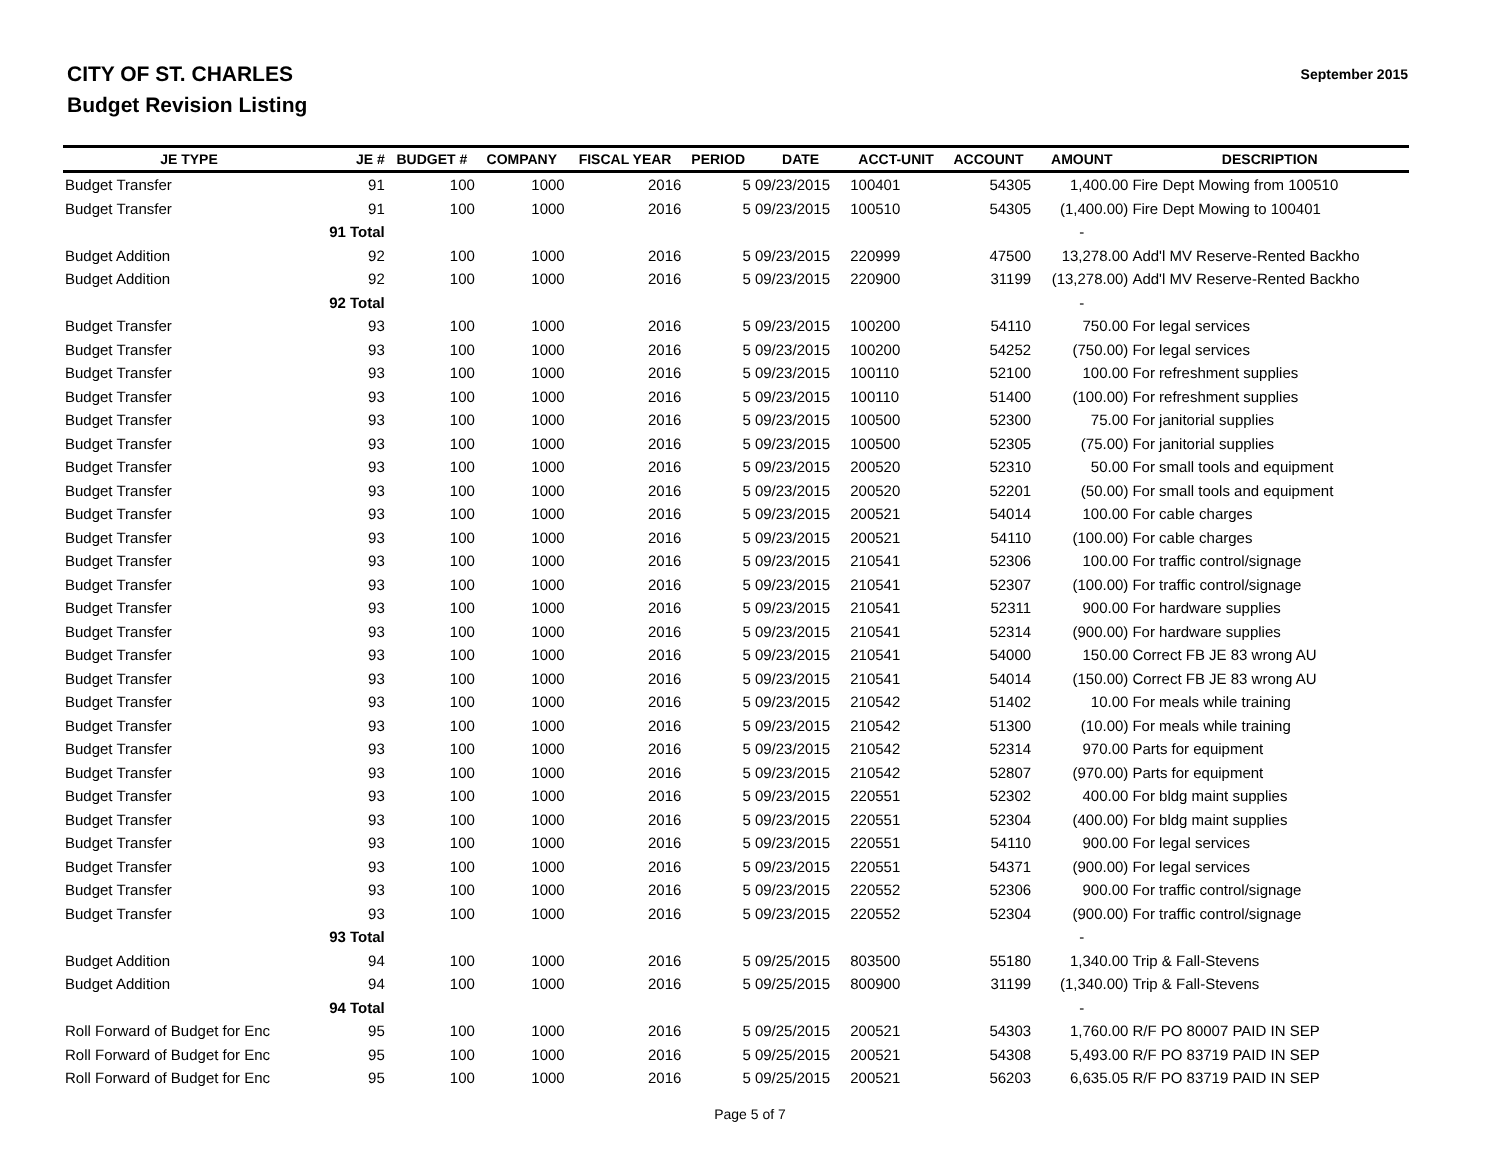CITY OF ST. CHARLES
Budget Revision Listing
September 2015
| JE TYPE | JE # | BUDGET # | COMPANY | FISCAL YEAR | PERIOD | DATE | ACCT-UNIT | ACCOUNT | AMOUNT | DESCRIPTION |
| --- | --- | --- | --- | --- | --- | --- | --- | --- | --- | --- |
| Budget Transfer | 91 | 100 | 1000 | 2016 | 5 | 09/23/2015 | 100401 | 54305 | 1,400.00 | Fire Dept Mowing from 100510 |
| Budget Transfer | 91 | 100 | 1000 | 2016 | 5 | 09/23/2015 | 100510 | 54305 | (1,400.00) | Fire Dept Mowing to 100401 |
| | 91 Total | | | | | | | | - | |
| Budget Addition | 92 | 100 | 1000 | 2016 | 5 | 09/23/2015 | 220999 | 47500 | 13,278.00 | Add'l MV Reserve-Rented Backho |
| Budget Addition | 92 | 100 | 1000 | 2016 | 5 | 09/23/2015 | 220900 | 31199 | (13,278.00) | Add'l MV Reserve-Rented Backho |
| | 92 Total | | | | | | | | - | |
| Budget Transfer | 93 | 100 | 1000 | 2016 | 5 | 09/23/2015 | 100200 | 54110 | 750.00 | For legal services |
| Budget Transfer | 93 | 100 | 1000 | 2016 | 5 | 09/23/2015 | 100200 | 54252 | (750.00) | For legal services |
| Budget Transfer | 93 | 100 | 1000 | 2016 | 5 | 09/23/2015 | 100110 | 52100 | 100.00 | For refreshment supplies |
| Budget Transfer | 93 | 100 | 1000 | 2016 | 5 | 09/23/2015 | 100110 | 51400 | (100.00) | For refreshment supplies |
| Budget Transfer | 93 | 100 | 1000 | 2016 | 5 | 09/23/2015 | 100500 | 52300 | 75.00 | For janitorial supplies |
| Budget Transfer | 93 | 100 | 1000 | 2016 | 5 | 09/23/2015 | 100500 | 52305 | (75.00) | For janitorial supplies |
| Budget Transfer | 93 | 100 | 1000 | 2016 | 5 | 09/23/2015 | 200520 | 52310 | 50.00 | For small tools and equipment |
| Budget Transfer | 93 | 100 | 1000 | 2016 | 5 | 09/23/2015 | 200520 | 52201 | (50.00) | For small tools and equipment |
| Budget Transfer | 93 | 100 | 1000 | 2016 | 5 | 09/23/2015 | 200521 | 54014 | 100.00 | For cable charges |
| Budget Transfer | 93 | 100 | 1000 | 2016 | 5 | 09/23/2015 | 200521 | 54110 | (100.00) | For cable charges |
| Budget Transfer | 93 | 100 | 1000 | 2016 | 5 | 09/23/2015 | 210541 | 52306 | 100.00 | For traffic control/signage |
| Budget Transfer | 93 | 100 | 1000 | 2016 | 5 | 09/23/2015 | 210541 | 52307 | (100.00) | For traffic control/signage |
| Budget Transfer | 93 | 100 | 1000 | 2016 | 5 | 09/23/2015 | 210541 | 52311 | 900.00 | For hardware supplies |
| Budget Transfer | 93 | 100 | 1000 | 2016 | 5 | 09/23/2015 | 210541 | 52314 | (900.00) | For hardware supplies |
| Budget Transfer | 93 | 100 | 1000 | 2016 | 5 | 09/23/2015 | 210541 | 54000 | 150.00 | Correct FB JE 83 wrong AU |
| Budget Transfer | 93 | 100 | 1000 | 2016 | 5 | 09/23/2015 | 210541 | 54014 | (150.00) | Correct FB JE 83 wrong AU |
| Budget Transfer | 93 | 100 | 1000 | 2016 | 5 | 09/23/2015 | 210542 | 51402 | 10.00 | For meals while training |
| Budget Transfer | 93 | 100 | 1000 | 2016 | 5 | 09/23/2015 | 210542 | 51300 | (10.00) | For meals while training |
| Budget Transfer | 93 | 100 | 1000 | 2016 | 5 | 09/23/2015 | 210542 | 52314 | 970.00 | Parts for equipment |
| Budget Transfer | 93 | 100 | 1000 | 2016 | 5 | 09/23/2015 | 210542 | 52807 | (970.00) | Parts for equipment |
| Budget Transfer | 93 | 100 | 1000 | 2016 | 5 | 09/23/2015 | 220551 | 52302 | 400.00 | For bldg maint supplies |
| Budget Transfer | 93 | 100 | 1000 | 2016 | 5 | 09/23/2015 | 220551 | 52304 | (400.00) | For bldg maint supplies |
| Budget Transfer | 93 | 100 | 1000 | 2016 | 5 | 09/23/2015 | 220551 | 54110 | 900.00 | For legal services |
| Budget Transfer | 93 | 100 | 1000 | 2016 | 5 | 09/23/2015 | 220551 | 54371 | (900.00) | For legal services |
| Budget Transfer | 93 | 100 | 1000 | 2016 | 5 | 09/23/2015 | 220552 | 52306 | 900.00 | For traffic control/signage |
| Budget Transfer | 93 | 100 | 1000 | 2016 | 5 | 09/23/2015 | 220552 | 52304 | (900.00) | For traffic control/signage |
| | 93 Total | | | | | | | | - | |
| Budget Addition | 94 | 100 | 1000 | 2016 | 5 | 09/25/2015 | 803500 | 55180 | 1,340.00 | Trip & Fall-Stevens |
| Budget Addition | 94 | 100 | 1000 | 2016 | 5 | 09/25/2015 | 800900 | 31199 | (1,340.00) | Trip & Fall-Stevens |
| | 94 Total | | | | | | | | - | |
| Roll Forward of Budget for Enc | 95 | 100 | 1000 | 2016 | 5 | 09/25/2015 | 200521 | 54303 | 1,760.00 | R/F PO 80007 PAID IN SEP |
| Roll Forward of Budget for Enc | 95 | 100 | 1000 | 2016 | 5 | 09/25/2015 | 200521 | 54308 | 5,493.00 | R/F PO 83719 PAID IN SEP |
| Roll Forward of Budget for Enc | 95 | 100 | 1000 | 2016 | 5 | 09/25/2015 | 200521 | 56203 | 6,635.05 | R/F PO 83719 PAID IN SEP |
Page 5 of 7